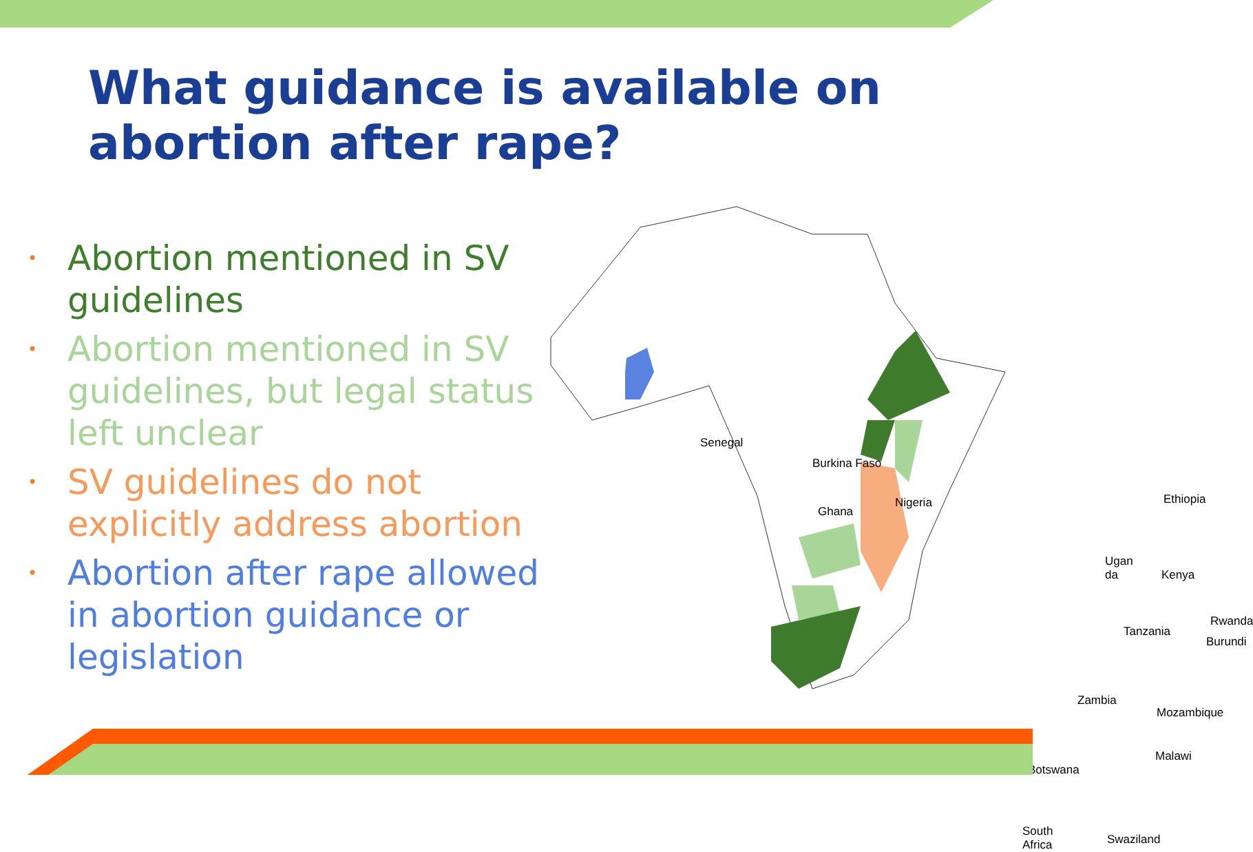What guidance is available on abortion after rape?
• Abortion mentioned in SV guidelines
• Abortion mentioned in SV guidelines, but legal status left unclear
• SV guidelines do not explicitly address abortion
• Abortion after rape allowed in abortion guidance or legislation
Senegal
Burkina Faso
Ghana
Nigeria Ethiopia
Ugan da
Kenya
Rwanda
Tanzania
Burundi
Zambia
Mozambique
Malawi
Botswana
South Africa
Swaziland